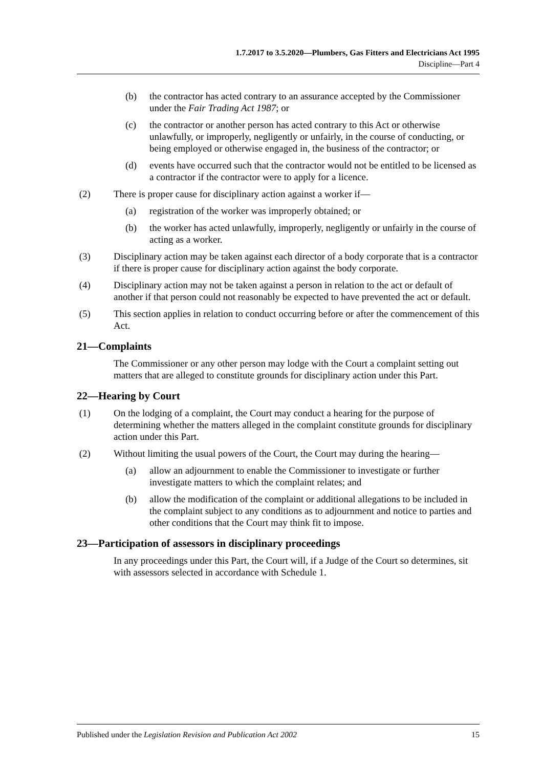1.7.2017 to 3.5.2020—Plumbers, Gas Fitters and Electricians Act 1995
Discipline—Part 4
(b) the contractor has acted contrary to an assurance accepted by the Commissioner under the Fair Trading Act 1987; or
(c) the contractor or another person has acted contrary to this Act or otherwise unlawfully, or improperly, negligently or unfairly, in the course of conducting, or being employed or otherwise engaged in, the business of the contractor; or
(d) events have occurred such that the contractor would not be entitled to be licensed as a contractor if the contractor were to apply for a licence.
(2) There is proper cause for disciplinary action against a worker if—
(a) registration of the worker was improperly obtained; or
(b) the worker has acted unlawfully, improperly, negligently or unfairly in the course of acting as a worker.
(3) Disciplinary action may be taken against each director of a body corporate that is a contractor if there is proper cause for disciplinary action against the body corporate.
(4) Disciplinary action may not be taken against a person in relation to the act or default of another if that person could not reasonably be expected to have prevented the act or default.
(5) This section applies in relation to conduct occurring before or after the commencement of this Act.
21—Complaints
The Commissioner or any other person may lodge with the Court a complaint setting out matters that are alleged to constitute grounds for disciplinary action under this Part.
22—Hearing by Court
(1) On the lodging of a complaint, the Court may conduct a hearing for the purpose of determining whether the matters alleged in the complaint constitute grounds for disciplinary action under this Part.
(2) Without limiting the usual powers of the Court, the Court may during the hearing—
(a) allow an adjournment to enable the Commissioner to investigate or further investigate matters to which the complaint relates; and
(b) allow the modification of the complaint or additional allegations to be included in the complaint subject to any conditions as to adjournment and notice to parties and other conditions that the Court may think fit to impose.
23—Participation of assessors in disciplinary proceedings
In any proceedings under this Part, the Court will, if a Judge of the Court so determines, sit with assessors selected in accordance with Schedule 1.
Published under the Legislation Revision and Publication Act 2002 15